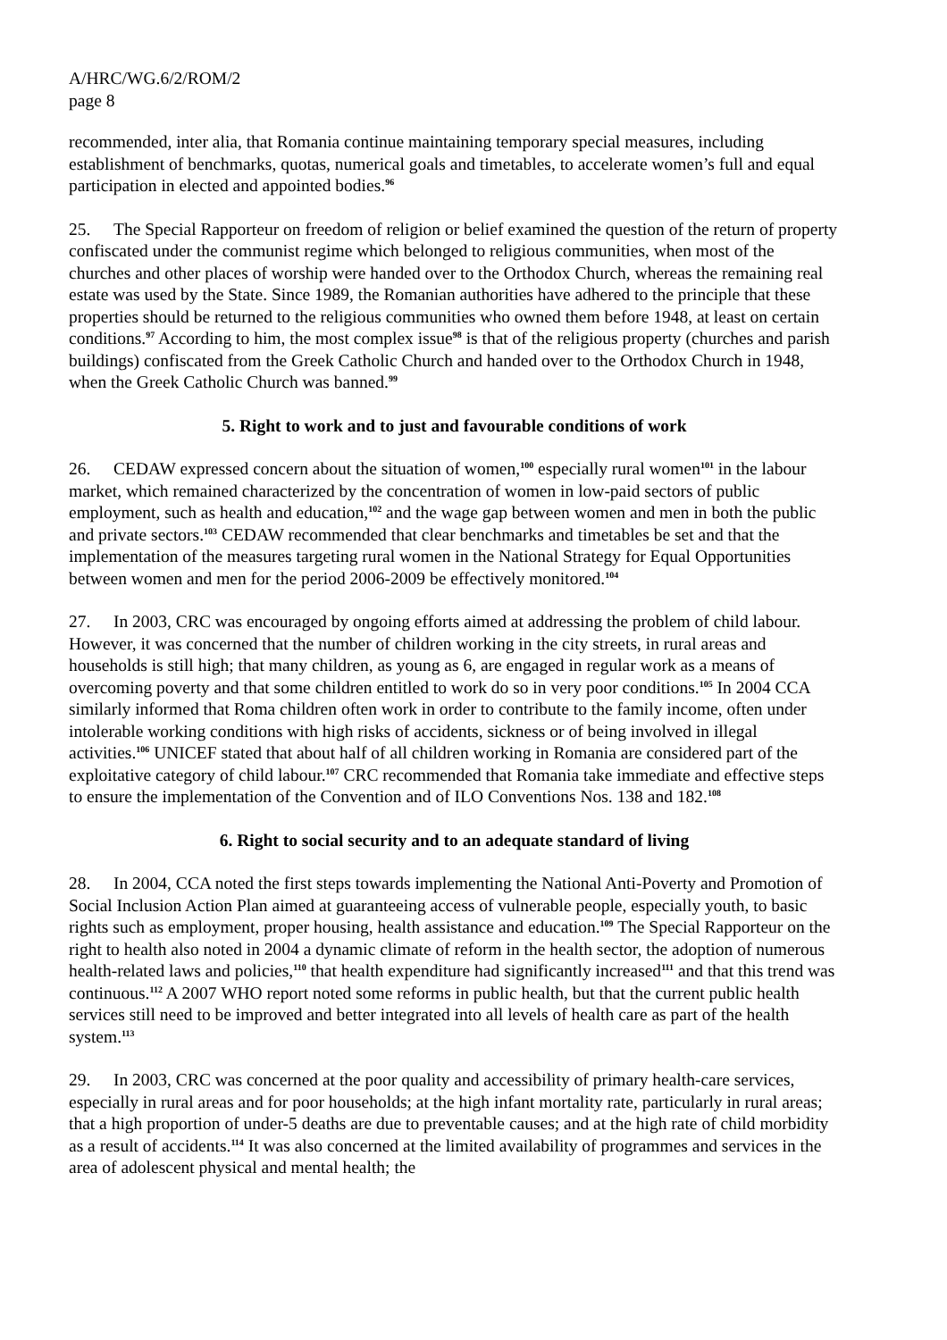A/HRC/WG.6/2/ROM/2
page 8
recommended, inter alia, that Romania continue maintaining temporary special measures, including establishment of benchmarks, quotas, numerical goals and timetables, to accelerate women’s full and equal participation in elected and appointed bodies.<sup>96</sup>
25. The Special Rapporteur on freedom of religion or belief examined the question of the return of property confiscated under the communist regime which belonged to religious communities, when most of the churches and other places of worship were handed over to the Orthodox Church, whereas the remaining real estate was used by the State. Since 1989, the Romanian authorities have adhered to the principle that these properties should be returned to the religious communities who owned them before 1948, at least on certain conditions.<sup>97</sup> According to him, the most complex issue<sup>98</sup> is that of the religious property (churches and parish buildings) confiscated from the Greek Catholic Church and handed over to the Orthodox Church in 1948, when the Greek Catholic Church was banned.<sup>99</sup>
5. Right to work and to just and favourable conditions of work
26. CEDAW expressed concern about the situation of women,<sup>100</sup> especially rural women<sup>101</sup> in the labour market, which remained characterized by the concentration of women in low-paid sectors of public employment, such as health and education,<sup>102</sup> and the wage gap between women and men in both the public and private sectors.<sup>103</sup> CEDAW recommended that clear benchmarks and timetables be set and that the implementation of the measures targeting rural women in the National Strategy for Equal Opportunities between women and men for the period 2006-2009 be effectively monitored.<sup>104</sup>
27. In 2003, CRC was encouraged by ongoing efforts aimed at addressing the problem of child labour. However, it was concerned that the number of children working in the city streets, in rural areas and households is still high; that many children, as young as 6, are engaged in regular work as a means of overcoming poverty and that some children entitled to work do so in very poor conditions.<sup>105</sup> In 2004 CCA similarly informed that Roma children often work in order to contribute to the family income, often under intolerable working conditions with high risks of accidents, sickness or of being involved in illegal activities.<sup>106</sup> UNICEF stated that about half of all children working in Romania are considered part of the exploitative category of child labour.<sup>107</sup> CRC recommended that Romania take immediate and effective steps to ensure the implementation of the Convention and of ILO Conventions Nos. 138 and 182.<sup>108</sup>
6. Right to social security and to an adequate standard of living
28. In 2004, CCA noted the first steps towards implementing the National Anti-Poverty and Promotion of Social Inclusion Action Plan aimed at guaranteeing access of vulnerable people, especially youth, to basic rights such as employment, proper housing, health assistance and education.<sup>109</sup> The Special Rapporteur on the right to health also noted in 2004 a dynamic climate of reform in the health sector, the adoption of numerous health-related laws and policies,<sup>110</sup> that health expenditure had significantly increased<sup>111</sup> and that this trend was continuous.<sup>112</sup> A 2007 WHO report noted some reforms in public health, but that the current public health services still need to be improved and better integrated into all levels of health care as part of the health system.<sup>113</sup>
29. In 2003, CRC was concerned at the poor quality and accessibility of primary health-care services, especially in rural areas and for poor households; at the high infant mortality rate, particularly in rural areas; that a high proportion of under-5 deaths are due to preventable causes; and at the high rate of child morbidity as a result of accidents.<sup>114</sup> It was also concerned at the limited availability of programmes and services in the area of adolescent physical and mental health; the